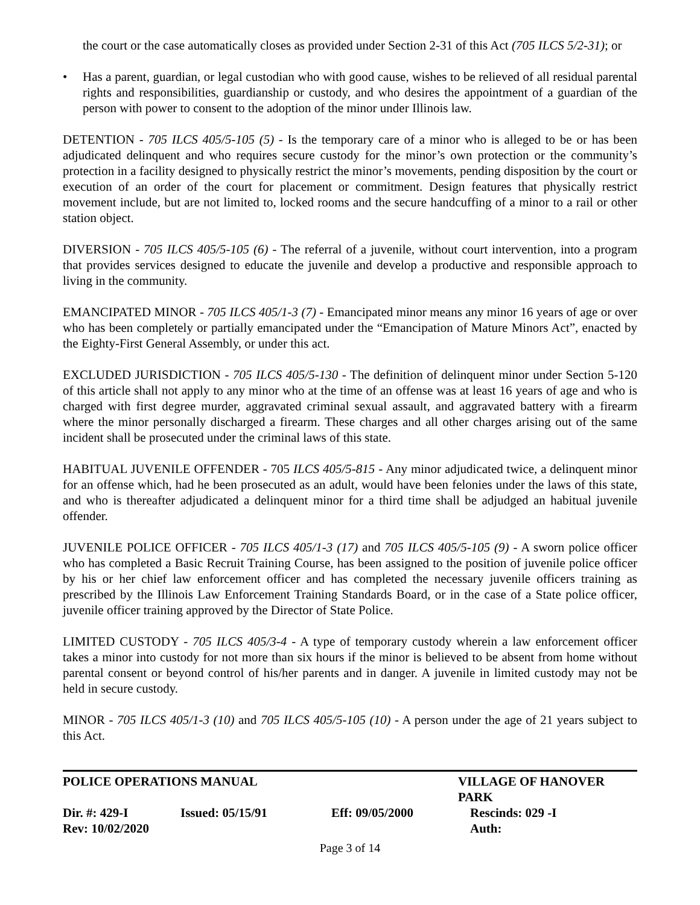the court or the case automatically closes as provided under Section 2-31 of this Act (705 ILCS 5/2-31); or
• Has a parent, guardian, or legal custodian who with good cause, wishes to be relieved of all residual parental rights and responsibilities, guardianship or custody, and who desires the appointment of a guardian of the person with power to consent to the adoption of the minor under Illinois law.
DETENTION - 705 ILCS 405/5-105 (5) - Is the temporary care of a minor who is alleged to be or has been adjudicated delinquent and who requires secure custody for the minor’s own protection or the community’s protection in a facility designed to physically restrict the minor’s movements, pending disposition by the court or execution of an order of the court for placement or commitment. Design features that physically restrict movement include, but are not limited to, locked rooms and the secure handcuffing of a minor to a rail or other station object.
DIVERSION - 705 ILCS 405/5-105 (6) - The referral of a juvenile, without court intervention, into a program that provides services designed to educate the juvenile and develop a productive and responsible approach to living in the community.
EMANCIPATED MINOR - 705 ILCS 405/1-3 (7) - Emancipated minor means any minor 16 years of age or over who has been completely or partially emancipated under the “Emancipation of Mature Minors Act”, enacted by the Eighty-First General Assembly, or under this act.
EXCLUDED JURISDICTION - 705 ILCS 405/5-130 - The definition of delinquent minor under Section 5-120 of this article shall not apply to any minor who at the time of an offense was at least 16 years of age and who is charged with first degree murder, aggravated criminal sexual assault, and aggravated battery with a firearm where the minor personally discharged a firearm. These charges and all other charges arising out of the same incident shall be prosecuted under the criminal laws of this state.
HABITUAL JUVENILE OFFENDER - 705 ILCS 405/5-815 - Any minor adjudicated twice, a delinquent minor for an offense which, had he been prosecuted as an adult, would have been felonies under the laws of this state, and who is thereafter adjudicated a delinquent minor for a third time shall be adjudged an habitual juvenile offender.
JUVENILE POLICE OFFICER - 705 ILCS 405/1-3 (17) and 705 ILCS 405/5-105 (9) - A sworn police officer who has completed a Basic Recruit Training Course, has been assigned to the position of juvenile police officer by his or her chief law enforcement officer and has completed the necessary juvenile officers training as prescribed by the Illinois Law Enforcement Training Standards Board, or in the case of a State police officer, juvenile officer training approved by the Director of State Police.
LIMITED CUSTODY - 705 ILCS 405/3-4 - A type of temporary custody wherein a law enforcement officer takes a minor into custody for not more than six hours if the minor is believed to be absent from home without parental consent or beyond control of his/her parents and in danger. A juvenile in limited custody may not be held in secure custody.
MINOR - 705 ILCS 405/1-3 (10) and 705 ILCS 405/5-105 (10) - A person under the age of 21 years subject to this Act.
POLICE OPERATIONS MANUAL VILLAGE OF HANOVER PARK
Dir. #: 429-I Issued: 05/15/91 Eff: 09/05/2000 Rescinds: 029 -I
Rev: 10/02/2020 Auth:
Page 3 of 14